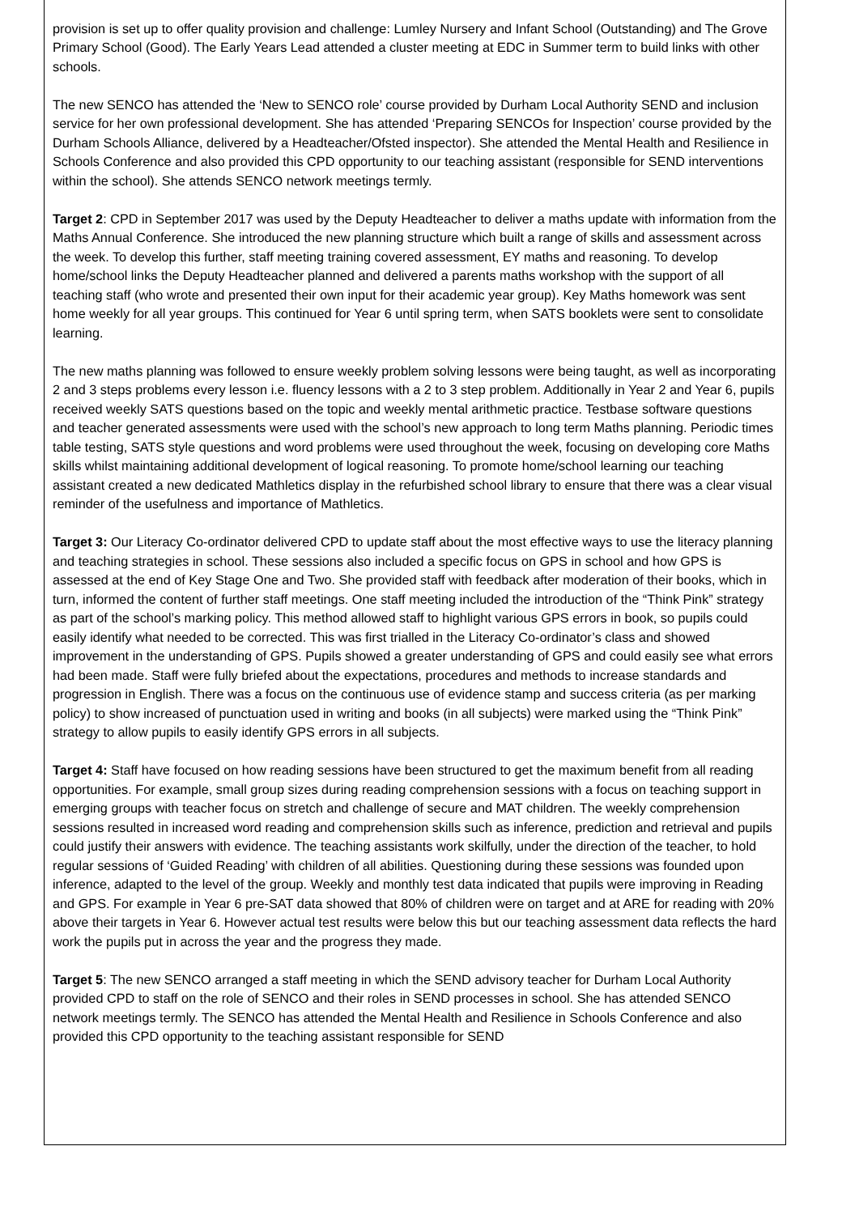provision is set up to offer quality provision and challenge: Lumley Nursery and Infant School (Outstanding) and The Grove Primary School (Good). The Early Years Lead attended a cluster meeting at EDC in Summer term to build links with other schools.
The new SENCO has attended the ‘New to SENCO role’ course provided by Durham Local Authority SEND and inclusion service for her own professional development. She has attended ‘Preparing SENCOs for Inspection’ course provided by the Durham Schools Alliance, delivered by a Headteacher/Ofsted inspector). She attended the Mental Health and Resilience in Schools Conference and also provided this CPD opportunity to our teaching assistant (responsible for SEND interventions within the school). She attends SENCO network meetings termly.
Target 2: CPD in September 2017 was used by the Deputy Headteacher to deliver a maths update with information from the Maths Annual Conference. She introduced the new planning structure which built a range of skills and assessment across the week. To develop this further, staff meeting training covered assessment, EY maths and reasoning. To develop home/school links the Deputy Headteacher planned and delivered a parents maths workshop with the support of all teaching staff (who wrote and presented their own input for their academic year group). Key Maths homework was sent home weekly for all year groups. This continued for Year 6 until spring term, when SATS booklets were sent to consolidate learning.
The new maths planning was followed to ensure weekly problem solving lessons were being taught, as well as incorporating 2 and 3 steps problems every lesson i.e. fluency lessons with a 2 to 3 step problem. Additionally in Year 2 and Year 6, pupils received weekly SATS questions based on the topic and weekly mental arithmetic practice. Testbase software questions and teacher generated assessments were used with the school’s new approach to long term Maths planning. Periodic times table testing, SATS style questions and word problems were used throughout the week, focusing on developing core Maths skills whilst maintaining additional development of logical reasoning. To promote home/school learning our teaching assistant created a new dedicated Mathletics display in the refurbished school library to ensure that there was a clear visual reminder of the usefulness and importance of Mathletics.
Target 3: Our Literacy Co-ordinator delivered CPD to update staff about the most effective ways to use the literacy planning and teaching strategies in school. These sessions also included a specific focus on GPS in school and how GPS is assessed at the end of Key Stage One and Two. She provided staff with feedback after moderation of their books, which in turn, informed the content of further staff meetings. One staff meeting included the introduction of the “Think Pink” strategy as part of the school’s marking policy. This method allowed staff to highlight various GPS errors in book, so pupils could easily identify what needed to be corrected. This was first trialled in the Literacy Co-ordinator’s class and showed improvement in the understanding of GPS. Pupils showed a greater understanding of GPS and could easily see what errors had been made. Staff were fully briefed about the expectations, procedures and methods to increase standards and progression in English. There was a focus on the continuous use of evidence stamp and success criteria (as per marking policy) to show increased of punctuation used in writing and books (in all subjects) were marked using the “Think Pink” strategy to allow pupils to easily identify GPS errors in all subjects.
Target 4: Staff have focused on how reading sessions have been structured to get the maximum benefit from all reading opportunities. For example, small group sizes during reading comprehension sessions with a focus on teaching support in emerging groups with teacher focus on stretch and challenge of secure and MAT children. The weekly comprehension sessions resulted in increased word reading and comprehension skills such as inference, prediction and retrieval and pupils could justify their answers with evidence. The teaching assistants work skilfully, under the direction of the teacher, to hold regular sessions of ‘Guided Reading’ with children of all abilities. Questioning during these sessions was founded upon inference, adapted to the level of the group. Weekly and monthly test data indicated that pupils were improving in Reading and GPS. For example in Year 6 pre-SAT data showed that 80% of children were on target and at ARE for reading with 20% above their targets in Year 6. However actual test results were below this but our teaching assessment data reflects the hard work the pupils put in across the year and the progress they made.
Target 5: The new SENCO arranged a staff meeting in which the SEND advisory teacher for Durham Local Authority provided CPD to staff on the role of SENCO and their roles in SEND processes in school. She has attended SENCO network meetings termly. The SENCO has attended the Mental Health and Resilience in Schools Conference and also provided this CPD opportunity to the teaching assistant responsible for SEND